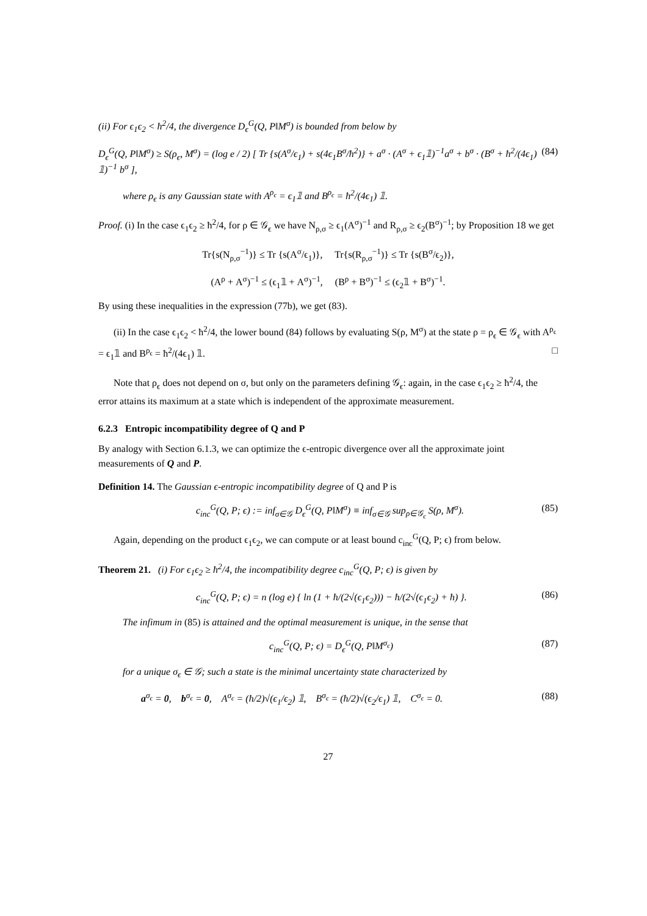(ii) For ϵ<sub>1</sub>ϵ<sub>2</sub> < ħ<sup>2</sup>/4, the divergence D<sub>ϵ</sub><sup>G</sup>(Q, P‖M<sup>σ</sup>) is bounded from below by
D<sub>ϵ</sub><sup>G</sup>(Q, P‖M<sup>σ</sup>) ≥ S(ρ<sub>ϵ</sub>, M<sup>σ</sup>) = (log e / 2) [ Tr {s(A<sup>σ</sup>/ϵ<sub>1</sub>) + s(4ϵ<sub>1</sub>B<sup>σ</sup>/ħ<sup>2</sup>)} + a<sup>σ</sup> · (A<sup>σ</sup> + ϵ<sub>1</sub>𝟙)<sup>−1</sup>a<sup>σ</sup> + b<sup>σ</sup> · (B<sup>σ</sup> + ħ<sup>2</sup>/(4ϵ<sub>1</sub>) 𝟙)<sup>−1</sup> b<sup>σ</sup> ], (84)
where ρ<sub>ϵ</sub> is any Gaussian state with A<sup>ρ<sub>ϵ</sub></sup> = ϵ<sub>1</sub>𝟙 and B<sup>ρ<sub>ϵ</sub></sup> = ħ<sup>2</sup>/(4ϵ<sub>1</sub>) 𝟙.
Proof. (i) In the case ϵ<sub>1</sub>ϵ<sub>2</sub> ≥ ħ<sup>2</sup>/4, for ρ ∈ 𝒢<sub>ϵ</sub> we have N<sub>ρ,σ</sub> ≥ ϵ<sub>1</sub>(A<sup>σ</sup>)<sup>−1</sup> and R<sub>ρ,σ</sub> ≥ ϵ<sub>2</sub>(B<sup>σ</sup>)<sup>−1</sup>; by Proposition 18 we get
Tr{s(N<sub>ρ,σ</sub><sup>−1</sup>)} ≤ Tr {s(A<sup>σ</sup>/ϵ<sub>1</sub>)}, Tr{s(R<sub>ρ,σ</sub><sup>−1</sup>)} ≤ Tr {s(B<sup>σ</sup>/ϵ<sub>2</sub>)},
(A<sup>ρ</sup> + A<sup>σ</sup>)<sup>−1</sup> ≤ (ϵ<sub>1</sub>𝟙 + A<sup>σ</sup>)<sup>−1</sup>, (B<sup>ρ</sup> + B<sup>σ</sup>)<sup>−1</sup> ≤ (ϵ<sub>2</sub>𝟙 + B<sup>σ</sup>)<sup>−1</sup>.
By using these inequalities in the expression (77b), we get (83).
(ii) In the case ϵ<sub>1</sub>ϵ<sub>2</sub> < ħ<sup>2</sup>/4, the lower bound (84) follows by evaluating S(ρ, M<sup>σ</sup>) at the state ρ = ρ<sub>ϵ</sub> ∈ 𝒢<sub>ϵ</sub> with A<sup>ρ<sub>ϵ</sub></sup> = ϵ<sub>1</sub>𝟙 and B<sup>ρ<sub>ϵ</sub></sup> = ħ<sup>2</sup>/(4ϵ<sub>1</sub>) 𝟙. □
Note that ρ<sub>ϵ</sub> does not depend on σ, but only on the parameters defining 𝒢<sub>ϵ</sub>: again, in the case ϵ<sub>1</sub>ϵ<sub>2</sub> ≥ ħ<sup>2</sup>/4, the error attains its maximum at a state which is independent of the approximate measurement.
6.2.3 Entropic incompatibility degree of Q and P
By analogy with Section 6.1.3, we can optimize the ϵ-entropic divergence over all the approximate joint measurements of Q and P.
Definition 14. The Gaussian ϵ-entropic incompatibility degree of Q and P is
c<sub>inc</sub><sup>G</sup>(Q, P; ϵ) := inf<sub>σ∈𝒢</sub> D<sub>ϵ</sub><sup>G</sup>(Q, P‖M<sup>σ</sup>) ≡ inf<sub>σ∈𝒢</sub> sup<sub>ρ∈𝒢<sub>ϵ</sub></sub> S(ρ, M<sup>σ</sup>). (85)
Again, depending on the product ϵ<sub>1</sub>ϵ<sub>2</sub>, we can compute or at least bound c<sub>inc</sub><sup>G</sup>(Q, P; ϵ) from below.
Theorem 21. (i) For ϵ<sub>1</sub>ϵ<sub>2</sub> ≥ ħ<sup>2</sup>/4, the incompatibility degree c<sub>inc</sub><sup>G</sup>(Q, P; ϵ) is given by
c<sub>inc</sub><sup>G</sup>(Q, P; ϵ) = n (log e) { ln (1 + ħ/(2√(ϵ<sub>1</sub>ϵ<sub>2</sub>))) − ħ/(2√(ϵ<sub>1</sub>ϵ<sub>2</sub>) + ħ) }. (86)
The infimum in (85) is attained and the optimal measurement is unique, in the sense that
c<sub>inc</sub><sup>G</sup>(Q, P; ϵ) = D<sub>ϵ</sub><sup>G</sup>(Q, P‖M<sup>σ<sub>ϵ</sub></sup>) (87)
for a unique σ<sub>ϵ</sub> ∈ 𝒢; such a state is the minimal uncertainty state characterized by
a<sup>σ<sub>ϵ</sub></sup> = 0, b<sup>σ<sub>ϵ</sub></sup> = 0, A<sup>σ<sub>ϵ</sub></sup> = (ħ/2)√(ϵ<sub>1</sub>/ϵ<sub>2</sub>) 𝟙, B<sup>σ<sub>ϵ</sub></sup> = (ħ/2)√(ϵ<sub>2</sub>/ϵ<sub>1</sub>) 𝟙, C<sup>σ<sub>ϵ</sub></sup> = 0. (88)
27